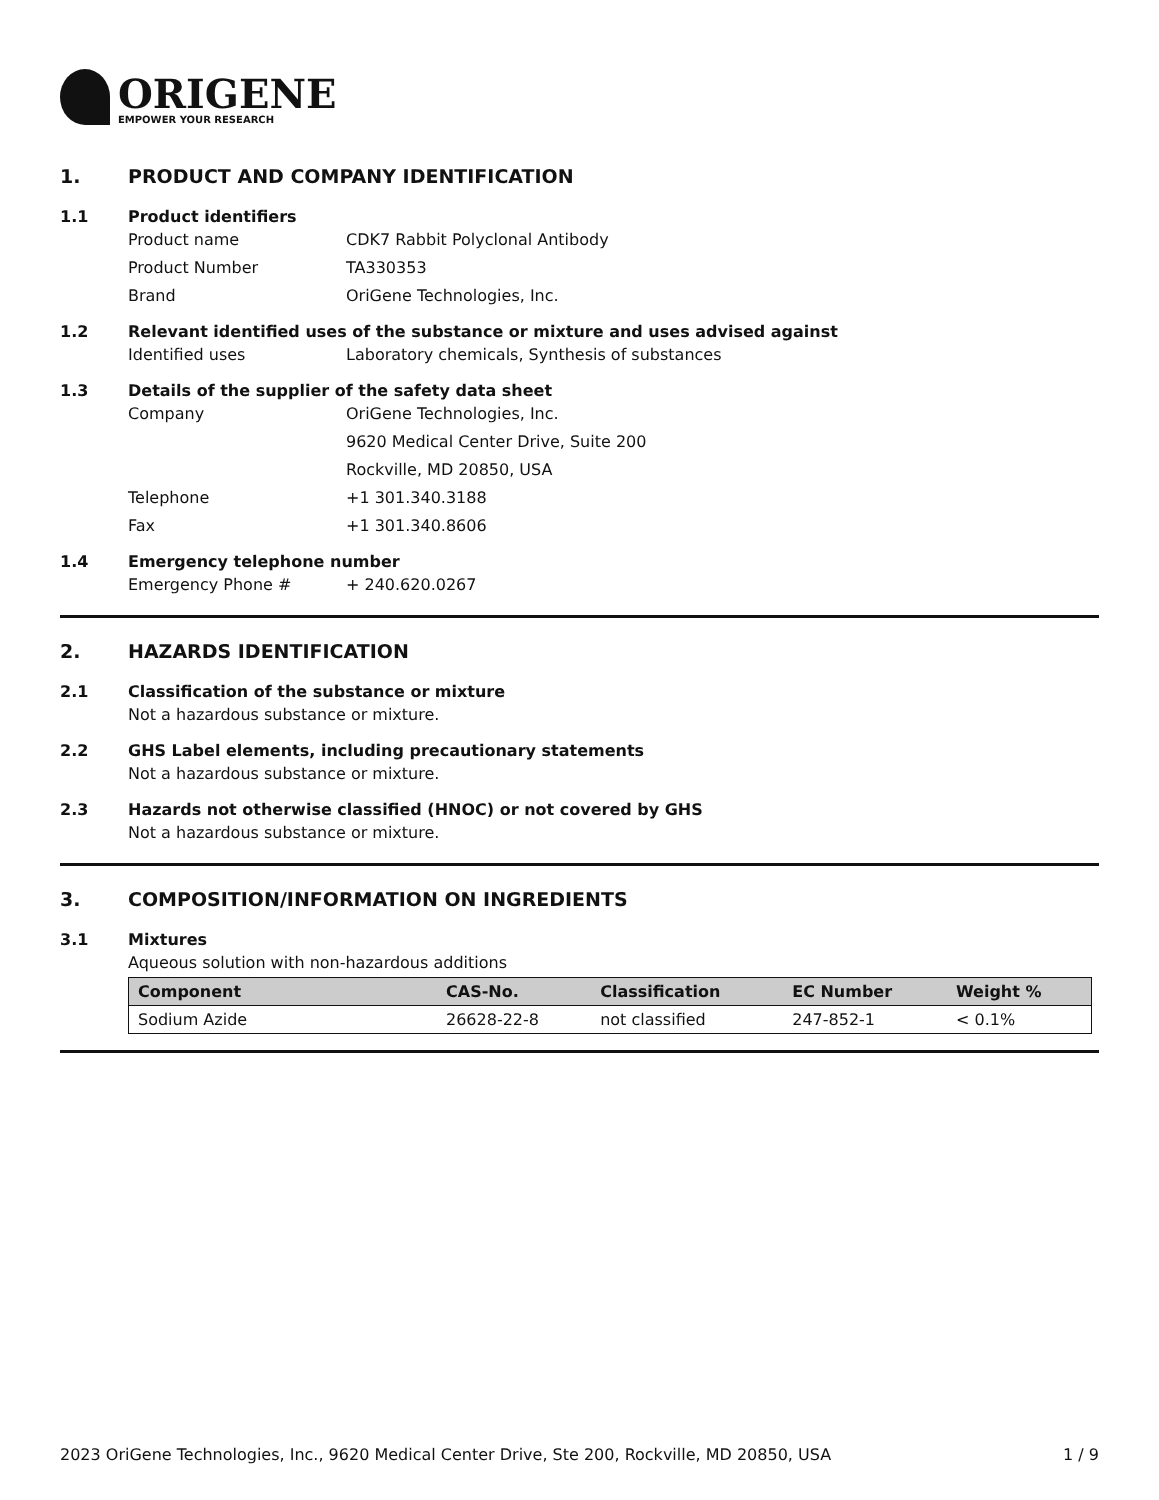ORIGENE
EMPOWER YOUR RESEARCH
1. PRODUCT AND COMPANY IDENTIFICATION
1.1 Product identifiers
Product name CDK7 Rabbit Polyclonal Antibody
Product Number TA330353
Brand OriGene Technologies, Inc.
1.2 Relevant identified uses of the substance or mixture and uses advised against
Identified uses Laboratory chemicals, Synthesis of substances
1.3 Details of the supplier of the safety data sheet
Company OriGene Technologies, Inc.
9620 Medical Center Drive, Suite 200
Rockville, MD 20850, USA
Telephone +1 301.340.3188
Fax +1 301.340.8606
1.4 Emergency telephone number
Emergency Phone # + 240.620.0267
2. HAZARDS IDENTIFICATION
2.1 Classification of the substance or mixture
Not a hazardous substance or mixture.
2.2 GHS Label elements, including precautionary statements
Not a hazardous substance or mixture.
2.3 Hazards not otherwise classified (HNOC) or not covered by GHS
Not a hazardous substance or mixture.
3. COMPOSITION/INFORMATION ON INGREDIENTS
3.1 Mixtures
Aqueous solution with non-hazardous additions
| Component | CAS-No. | Classification | EC Number | Weight % |
| --- | --- | --- | --- | --- |
| Sodium Azide | 26628-22-8 | not classified | 247-852-1 | < 0.1% |
2023 OriGene Technologies, Inc., 9620 Medical Center Drive, Ste 200, Rockville, MD 20850, USA 1 / 9